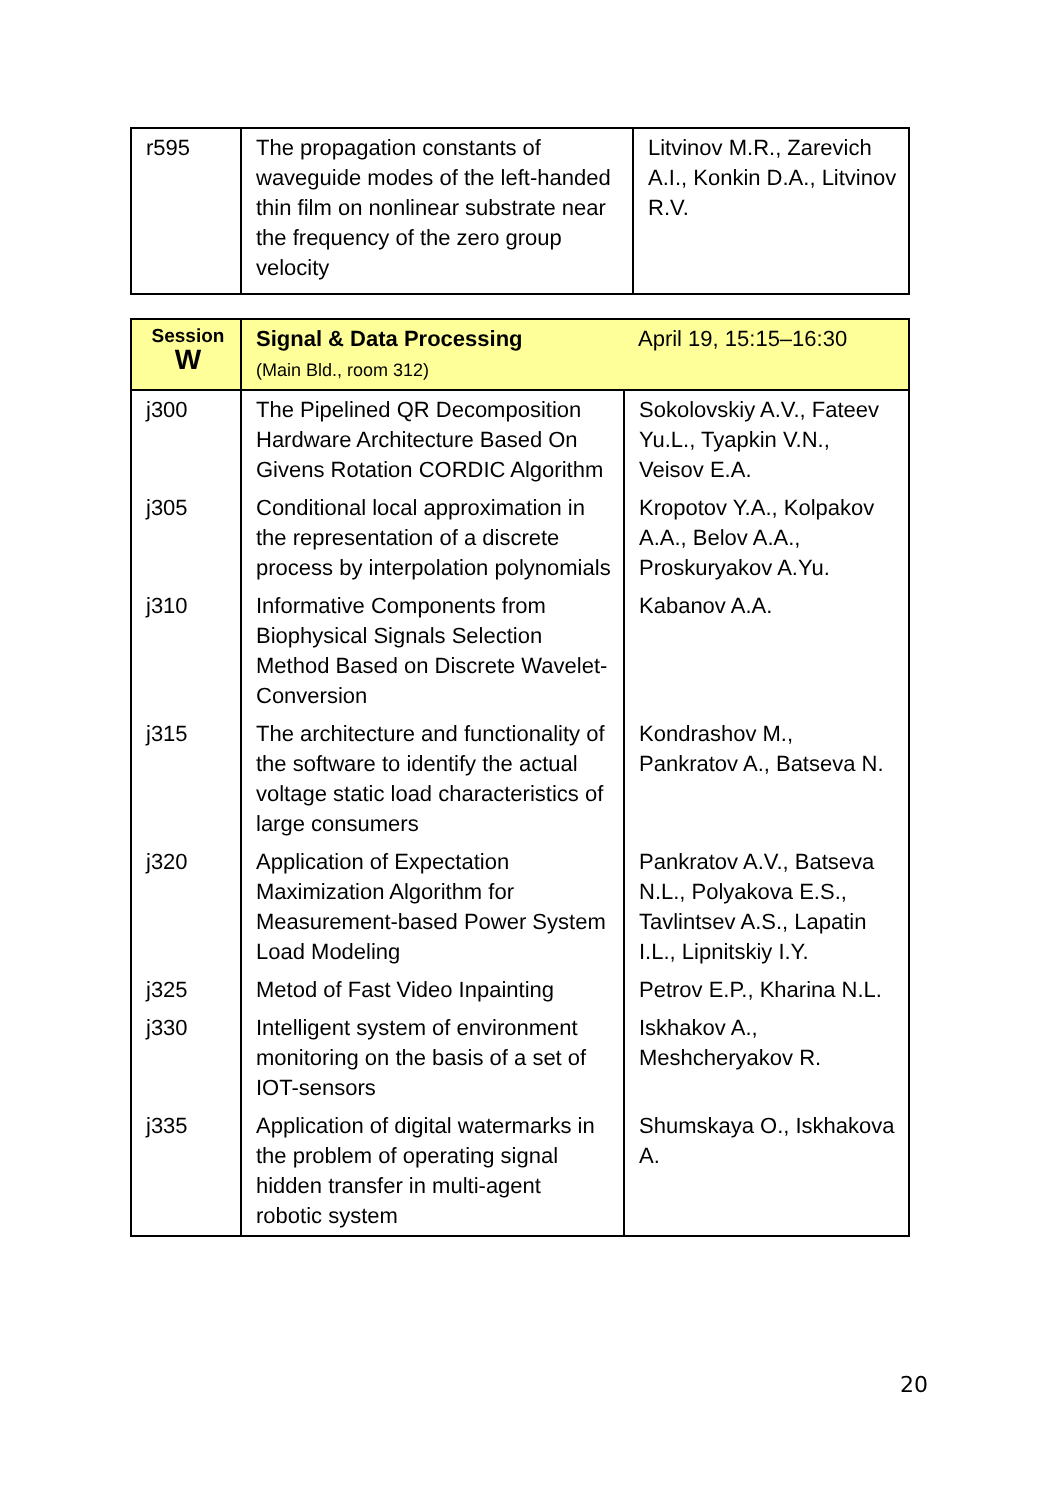| r595 | The propagation constants of waveguide modes of the left-handed thin film on nonlinear substrate near the frequency of the zero group velocity | Litvinov M.R., Zarevich A.I., Konkin D.A., Litvinov R.V. |
| Session W | Signal & Data Processing (Main Bld., room 312) | April 19, 15:15–16:30 |
| j300 | The Pipelined QR Decomposition Hardware Architecture Based On Givens Rotation CORDIC Algorithm | Sokolovskiy A.V., Fateev Yu.L., Tyapkin V.N., Veisov E.A. |
| j305 | Conditional local approximation in the representation of a discrete process by interpolation polynomials | Kropotov Y.A., Kolpakov A.A., Belov A.A., Proskuryakov A.Yu. |
| j310 | Informative Components from Biophysical Signals Selection Method Based on Discrete Wavelet-Conversion | Kabanov A.A. |
| j315 | The architecture and functionality of the software to identify the actual voltage static load characteristics of large consumers | Kondrashov M., Pankratov A., Batseva N. |
| j320 | Application of Expectation Maximization Algorithm for Measurement-based Power System Load Modeling | Pankratov A.V., Batseva N.L., Polyakova E.S., Tavlintsev A.S., Lapatin I.L., Lipnitskiy I.Y. |
| j325 | Metod of Fast Video Inpainting | Petrov E.P., Kharina N.L. |
| j330 | Intelligent system of environment monitoring on the basis of a set of IOT-sensors | Iskhakov A., Meshcheryakov R. |
| j335 | Application of digital watermarks in the problem of operating signal hidden transfer in multi-agent robotic system | Shumskaya O., Iskhakova A. |
20